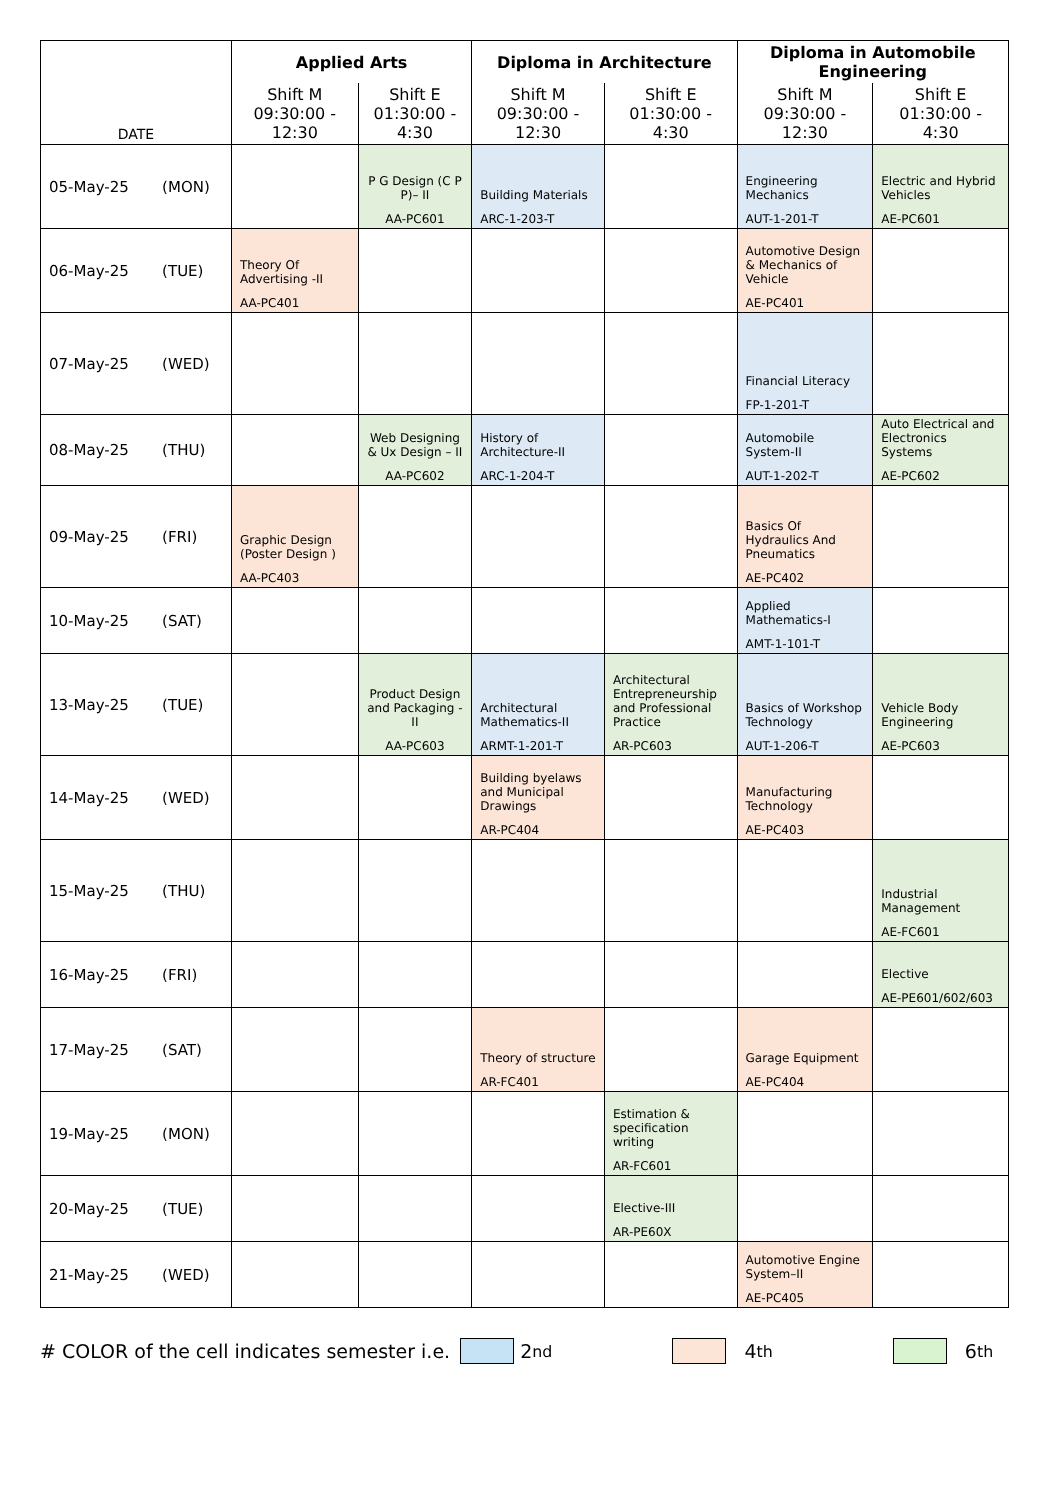| DATE | Applied Arts | | Diploma in Architecture | | Diploma in Automobile Engineering | |
| --- | --- | --- | --- | --- | --- | --- |
| | Shift M 09:30:00 - 12:30 | Shift E 01:30:00 - 4:30 | Shift M 09:30:00 - 12:30 | Shift E 01:30:00 - 4:30 | Shift M 09:30:00 - 12:30 | Shift E 01:30:00 - 4:30 |
| 05-May-25 (MON) | | P G Design (C P P)– II AA-PC601 | Building Materials ARC-1-203-T | | Engineering Mechanics AUT-1-201-T | Electric and Hybrid Vehicles AE-PC601 |
| 06-May-25 (TUE) | Theory Of Advertising -II AA-PC401 | | | | Automotive Design & Mechanics of Vehicle AE-PC401 | |
| 07-May-25 (WED) | | | | | Financial Literacy FP-1-201-T | |
| 08-May-25 (THU) | | Web Designing & Ux Design – II AA-PC602 | History of Architecture-II ARC-1-204-T | | Automobile System-II AUT-1-202-T | Auto Electrical and Electronics Systems AE-PC602 |
| 09-May-25 (FRI) | Graphic Design (Poster Design ) AA-PC403 | | | | Basics Of Hydraulics And Pneumatics AE-PC402 | |
| 10-May-25 (SAT) | | | | | Applied Mathematics-I AMT-1-101-T | |
| 13-May-25 (TUE) | | Product Design and Packaging - II AA-PC603 | Architectural Mathematics-II ARMT-1-201-T | Architectural Entrepreneurship and Professional Practice AR-PC603 | Basics of Workshop Technology AUT-1-206-T | Vehicle Body Engineering AE-PC603 |
| 14-May-25 (WED) | | | Building byelaws and Municipal Drawings AR-PC404 | | Manufacturing Technology AE-PC403 | |
| 15-May-25 (THU) | | | | | | Industrial Management AE-FC601 |
| 16-May-25 (FRI) | | | | | | Elective AE-PE601/602/603 |
| 17-May-25 (SAT) | | | Theory of structure AR-FC401 | | Garage Equipment AE-PC404 | |
| 19-May-25 (MON) | | | | Estimation & specification writing AR-FC601 | | |
| 20-May-25 (TUE) | | | | Elective-III AR-PE60X | | |
| 21-May-25 (WED) | | | | | Automotive Engine System–II AE-PC405 | |
# COLOR of the cell indicates semester i.e. 2<sup>nd</sup> 4<sup>th</sup> 6<sup>th</sup>